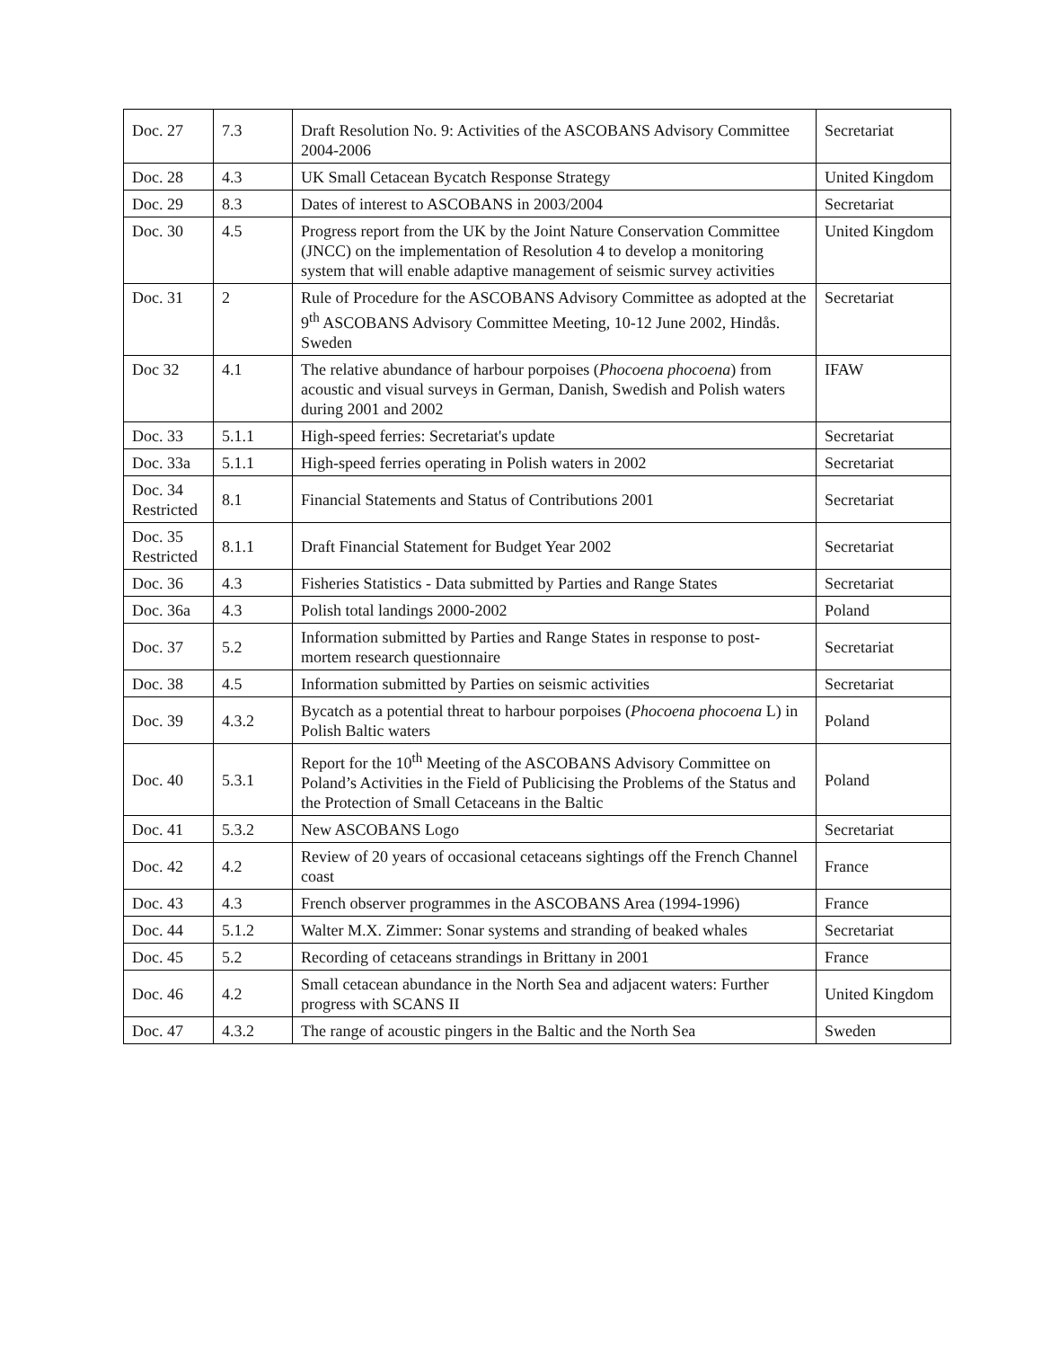| Doc. 27 | 7.3 | Draft Resolution No. 9: Activities of the ASCOBANS Advisory Committee 2004-2006 | Secretariat |
| Doc. 28 | 4.3 | UK Small Cetacean Bycatch Response Strategy | United Kingdom |
| Doc. 29 | 8.3 | Dates of interest to ASCOBANS in 2003/2004 | Secretariat |
| Doc. 30 | 4.5 | Progress report from the UK by the Joint Nature Conservation Committee (JNCC) on the implementation of Resolution 4 to develop a monitoring system that will enable adaptive management of seismic survey activities | United Kingdom |
| Doc. 31 | 2 | Rule of Procedure for the ASCOBANS Advisory Committee as adopted at the 9<sup>th</sup> ASCOBANS Advisory Committee Meeting, 10-12 June 2002, Hindås. Sweden | Secretariat |
| Doc 32 | 4.1 | The relative abundance of harbour porpoises ( Phocoena phocoena ) from acoustic and visual surveys in German, Danish, Swedish and Polish waters during 2001 and 2002 | IFAW |
| Doc. 33 | 5.1.1 | High-speed ferries: Secretariat's update | Secretariat |
| Doc. 33a | 5.1.1 | High-speed ferries operating in Polish waters in 2002 | Secretariat |
| Doc. 34 Restricted | 8.1 | Financial Statements and Status of Contributions 2001 | Secretariat |
| Doc. 35 Restricted | 8.1.1 | Draft Financial Statement for Budget Year 2002 | Secretariat |
| Doc. 36 | 4.3 | Fisheries Statistics - Data submitted by Parties and Range States | Secretariat |
| Doc. 36a | 4.3 | Polish total landings 2000-2002 | Poland |
| Doc. 37 | 5.2 | Information submitted by Parties and Range States in response to post-mortem research questionnaire | Secretariat |
| Doc. 38 | 4.5 | Information submitted by Parties on seismic activities | Secretariat |
| Doc. 39 | 4.3.2 | Bycatch as a potential threat to harbour porpoises ( Phocoena phocoena L) in Polish Baltic waters | Poland |
| Doc. 40 | 5.3.1 | Report for the 10<sup>th</sup> Meeting of the ASCOBANS Advisory Committee on Poland’s Activities in the Field of Publicising the Problems of the Status and the Protection of Small Cetaceans in the Baltic | Poland |
| Doc. 41 | 5.3.2 | New ASCOBANS Logo | Secretariat |
| Doc. 42 | 4.2 | Review of 20 years of occasional cetaceans sightings off the French Channel coast | France |
| Doc. 43 | 4.3 | French observer programmes in the ASCOBANS Area (1994-1996) | France |
| Doc. 44 | 5.1.2 | Walter M.X. Zimmer: Sonar systems and stranding of beaked whales | Secretariat |
| Doc. 45 | 5.2 | Recording of cetaceans strandings in Brittany in 2001 | France |
| Doc. 46 | 4.2 | Small cetacean abundance in the North Sea and adjacent waters: Further progress with SCANS II | United Kingdom |
| Doc. 47 | 4.3.2 | The range of acoustic pingers in the Baltic and the North Sea | Sweden |